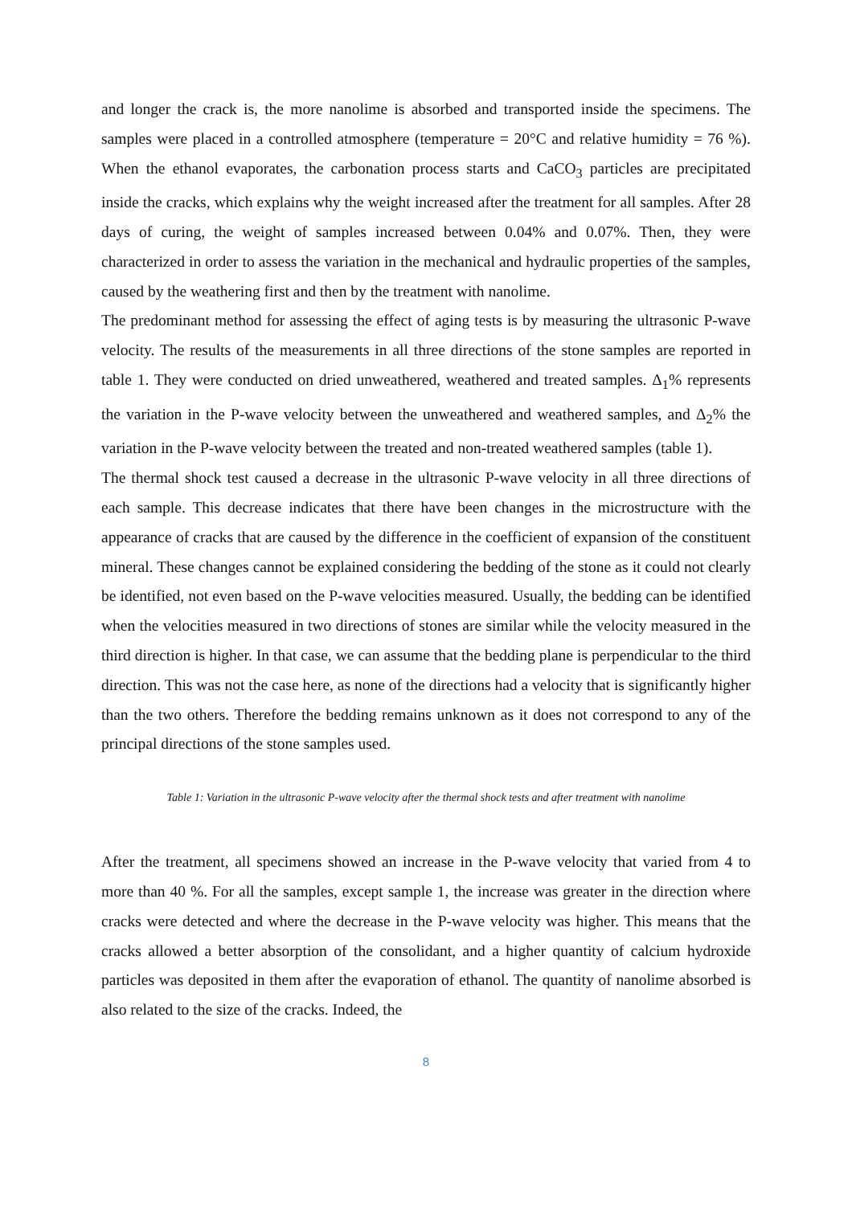and longer the crack is, the more nanolime is absorbed and transported inside the specimens. The samples were placed in a controlled atmosphere (temperature = 20°C and relative humidity = 76 %). When the ethanol evaporates, the carbonation process starts and CaCO<sub>3</sub> particles are precipitated inside the cracks, which explains why the weight increased after the treatment for all samples. After 28 days of curing, the weight of samples increased between 0.04% and 0.07%. Then, they were characterized in order to assess the variation in the mechanical and hydraulic properties of the samples, caused by the weathering first and then by the treatment with nanolime.
The predominant method for assessing the effect of aging tests is by measuring the ultrasonic P-wave velocity. The results of the measurements in all three directions of the stone samples are reported in table 1. They were conducted on dried unweathered, weathered and treated samples. Δ<sub>1</sub>% represents the variation in the P-wave velocity between the unweathered and weathered samples, and Δ<sub>2</sub>% the variation in the P-wave velocity between the treated and non-treated weathered samples (table 1).
The thermal shock test caused a decrease in the ultrasonic P-wave velocity in all three directions of each sample. This decrease indicates that there have been changes in the microstructure with the appearance of cracks that are caused by the difference in the coefficient of expansion of the constituent mineral. These changes cannot be explained considering the bedding of the stone as it could not clearly be identified, not even based on the P-wave velocities measured. Usually, the bedding can be identified when the velocities measured in two directions of stones are similar while the velocity measured in the third direction is higher. In that case, we can assume that the bedding plane is perpendicular to the third direction. This was not the case here, as none of the directions had a velocity that is significantly higher than the two others. Therefore the bedding remains unknown as it does not correspond to any of the principal directions of the stone samples used.
Table 1: Variation in the ultrasonic P-wave velocity after the thermal shock tests and after treatment with nanolime
After the treatment, all specimens showed an increase in the P-wave velocity that varied from 4 to more than 40 %. For all the samples, except sample 1, the increase was greater in the direction where cracks were detected and where the decrease in the P-wave velocity was higher. This means that the cracks allowed a better absorption of the consolidant, and a higher quantity of calcium hydroxide particles was deposited in them after the evaporation of ethanol. The quantity of nanolime absorbed is also related to the size of the cracks. Indeed, the
8